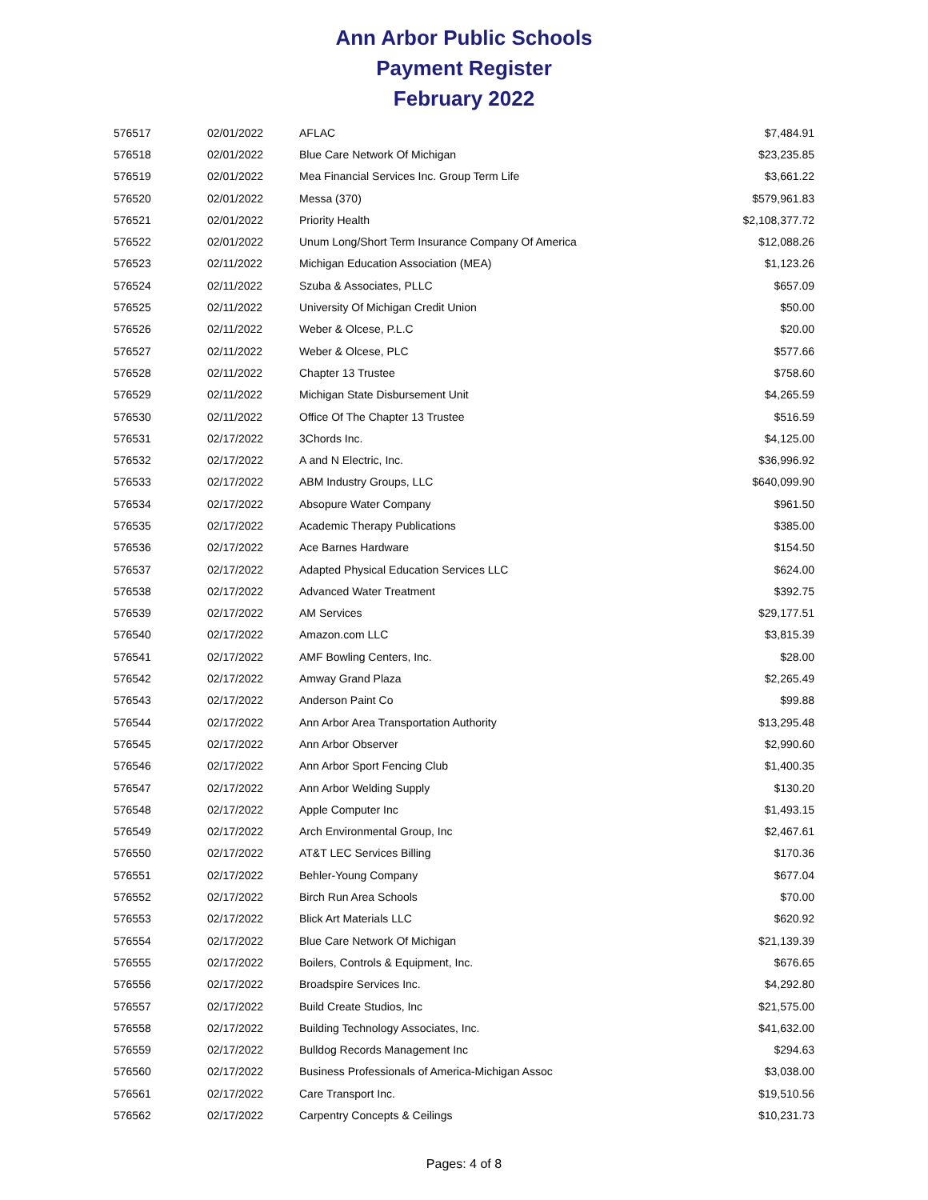Ann Arbor Public Schools
Payment Register
February 2022
| 576517 | 02/01/2022 | AFLAC | $7,484.91 |
| 576518 | 02/01/2022 | Blue Care Network Of Michigan | $23,235.85 |
| 576519 | 02/01/2022 | Mea Financial Services Inc. Group Term Life | $3,661.22 |
| 576520 | 02/01/2022 | Messa (370) | $579,961.83 |
| 576521 | 02/01/2022 | Priority Health | $2,108,377.72 |
| 576522 | 02/01/2022 | Unum Long/Short Term Insurance Company Of America | $12,088.26 |
| 576523 | 02/11/2022 | Michigan Education Association (MEA) | $1,123.26 |
| 576524 | 02/11/2022 | Szuba & Associates, PLLC | $657.09 |
| 576525 | 02/11/2022 | University Of Michigan Credit Union | $50.00 |
| 576526 | 02/11/2022 | Weber & Olcese, P.L.C | $20.00 |
| 576527 | 02/11/2022 | Weber & Olcese, PLC | $577.66 |
| 576528 | 02/11/2022 | Chapter 13 Trustee | $758.60 |
| 576529 | 02/11/2022 | Michigan State Disbursement Unit | $4,265.59 |
| 576530 | 02/11/2022 | Office Of The Chapter 13 Trustee | $516.59 |
| 576531 | 02/17/2022 | 3Chords Inc. | $4,125.00 |
| 576532 | 02/17/2022 | A and N Electric, Inc. | $36,996.92 |
| 576533 | 02/17/2022 | ABM Industry Groups, LLC | $640,099.90 |
| 576534 | 02/17/2022 | Absopure Water Company | $961.50 |
| 576535 | 02/17/2022 | Academic Therapy Publications | $385.00 |
| 576536 | 02/17/2022 | Ace Barnes Hardware | $154.50 |
| 576537 | 02/17/2022 | Adapted Physical Education Services LLC | $624.00 |
| 576538 | 02/17/2022 | Advanced Water Treatment | $392.75 |
| 576539 | 02/17/2022 | AM Services | $29,177.51 |
| 576540 | 02/17/2022 | Amazon.com LLC | $3,815.39 |
| 576541 | 02/17/2022 | AMF Bowling Centers, Inc. | $28.00 |
| 576542 | 02/17/2022 | Amway Grand Plaza | $2,265.49 |
| 576543 | 02/17/2022 | Anderson Paint Co | $99.88 |
| 576544 | 02/17/2022 | Ann Arbor Area Transportation Authority | $13,295.48 |
| 576545 | 02/17/2022 | Ann Arbor Observer | $2,990.60 |
| 576546 | 02/17/2022 | Ann Arbor Sport Fencing Club | $1,400.35 |
| 576547 | 02/17/2022 | Ann Arbor Welding Supply | $130.20 |
| 576548 | 02/17/2022 | Apple Computer Inc | $1,493.15 |
| 576549 | 02/17/2022 | Arch Environmental Group, Inc | $2,467.61 |
| 576550 | 02/17/2022 | AT&T LEC Services Billing | $170.36 |
| 576551 | 02/17/2022 | Behler-Young Company | $677.04 |
| 576552 | 02/17/2022 | Birch Run Area Schools | $70.00 |
| 576553 | 02/17/2022 | Blick Art Materials LLC | $620.92 |
| 576554 | 02/17/2022 | Blue Care Network Of Michigan | $21,139.39 |
| 576555 | 02/17/2022 | Boilers, Controls & Equipment, Inc. | $676.65 |
| 576556 | 02/17/2022 | Broadspire Services Inc. | $4,292.80 |
| 576557 | 02/17/2022 | Build Create Studios, Inc | $21,575.00 |
| 576558 | 02/17/2022 | Building Technology Associates, Inc. | $41,632.00 |
| 576559 | 02/17/2022 | Bulldog Records Management Inc | $294.63 |
| 576560 | 02/17/2022 | Business Professionals of America-Michigan Assoc | $3,038.00 |
| 576561 | 02/17/2022 | Care Transport Inc. | $19,510.56 |
| 576562 | 02/17/2022 | Carpentry Concepts & Ceilings | $10,231.73 |
Pages: 4 of 8